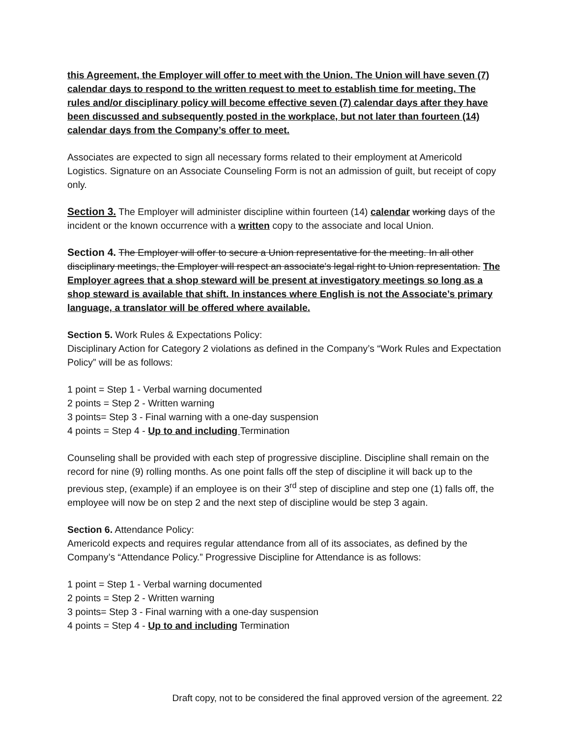this Agreement, the Employer will offer to meet with the Union. The Union will have seven (7) calendar days to respond to the written request to meet to establish time for meeting. The rules and/or disciplinary policy will become effective seven (7) calendar days after they have been discussed and subsequently posted in the workplace, but not later than fourteen (14) calendar days from the Company’s offer to meet.
Associates are expected to sign all necessary forms related to their employment at Americold Logistics. Signature on an Associate Counseling Form is not an admission of guilt, but receipt of copy only.
Section 3. The Employer will administer discipline within fourteen (14) calendar working days of the incident or the known occurrence with a written copy to the associate and local Union.
Section 4. The Employer will offer to secure a Union representative for the meeting. In all other disciplinary meetings, the Employer will respect an associate's legal right to Union representation. The Employer agrees that a shop steward will be present at investigatory meetings so long as a shop steward is available that shift. In instances where English is not the Associate’s primary language, a translator will be offered where available.
Section 5. Work Rules & Expectations Policy:
Disciplinary Action for Category 2 violations as defined in the Company’s “Work Rules and Expectation Policy” will be as follows:
1 point = Step 1 - Verbal warning documented
2 points = Step 2 - Written warning
3 points= Step 3 - Final warning with a one-day suspension
4 points = Step 4 - Up to and including Termination
Counseling shall be provided with each step of progressive discipline. Discipline shall remain on the record for nine (9) rolling months. As one point falls off the step of discipline it will back up to the previous step, (example) if an employee is on their 3<sup>rd</sup> step of discipline and step one (1) falls off, the employee will now be on step 2 and the next step of discipline would be step 3 again.
Section 6. Attendance Policy:
Americold expects and requires regular attendance from all of its associates, as defined by the Company’s “Attendance Policy.” Progressive Discipline for Attendance is as follows:
1 point = Step 1 - Verbal warning documented
2 points = Step 2 - Written warning
3 points= Step 3 - Final warning with a one-day suspension
4 points = Step 4 - Up to and including Termination
Draft copy, not to be considered the final approved version of the agreement. 22